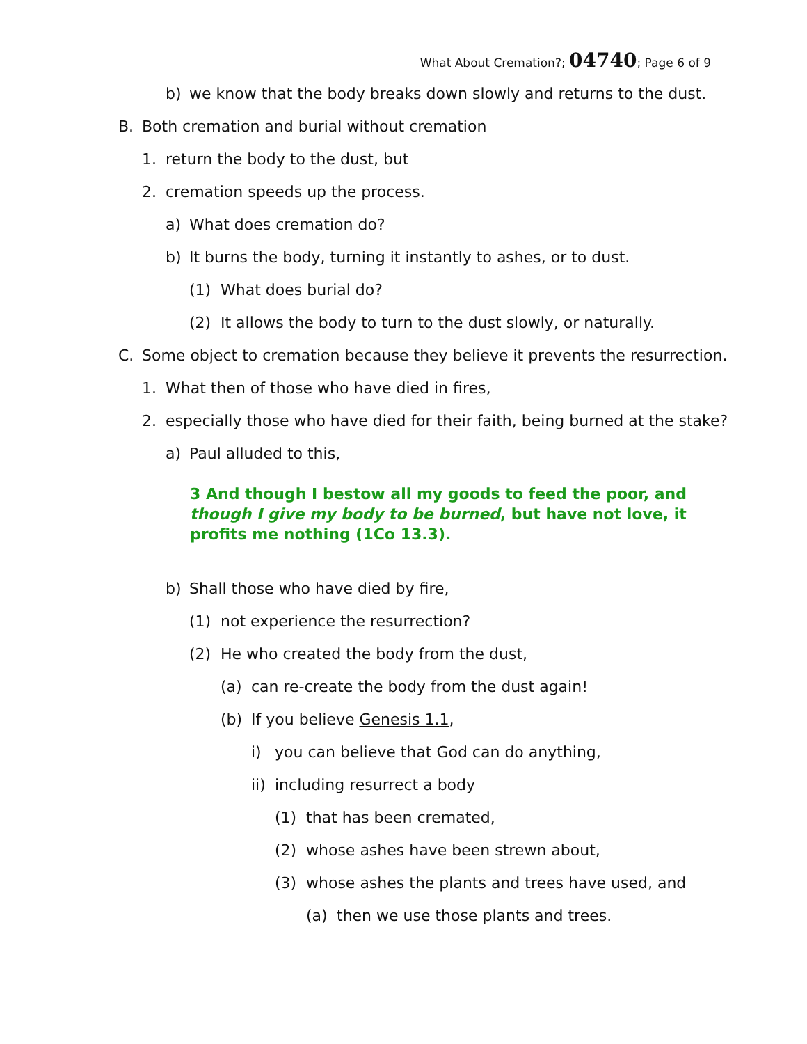What About Cremation?; 04740; Page 6 of 9
b) we know that the body breaks down slowly and returns to the dust.
B. Both cremation and burial without cremation
1. return the body to the dust, but
2. cremation speeds up the process.
a) What does cremation do?
b) It burns the body, turning it instantly to ashes, or to dust.
(1) What does burial do?
(2) It allows the body to turn to the dust slowly, or naturally.
C. Some object to cremation because they believe it prevents the resurrection.
1. What then of those who have died in fires,
2. especially those who have died for their faith, being burned at the stake?
a) Paul alluded to this,
3 And though I bestow all my goods to feed the poor, and though I give my body to be burned, but have not love, it profits me nothing (1Co 13.3).
b) Shall those who have died by fire,
(1) not experience the resurrection?
(2) He who created the body from the dust,
(a) can re-create the body from the dust again!
(b) If you believe Genesis 1.1,
i) you can believe that God can do anything,
ii) including resurrect a body
(1) that has been cremated,
(2) whose ashes have been strewn about,
(3) whose ashes the plants and trees have used, and
(a) then we use those plants and trees.